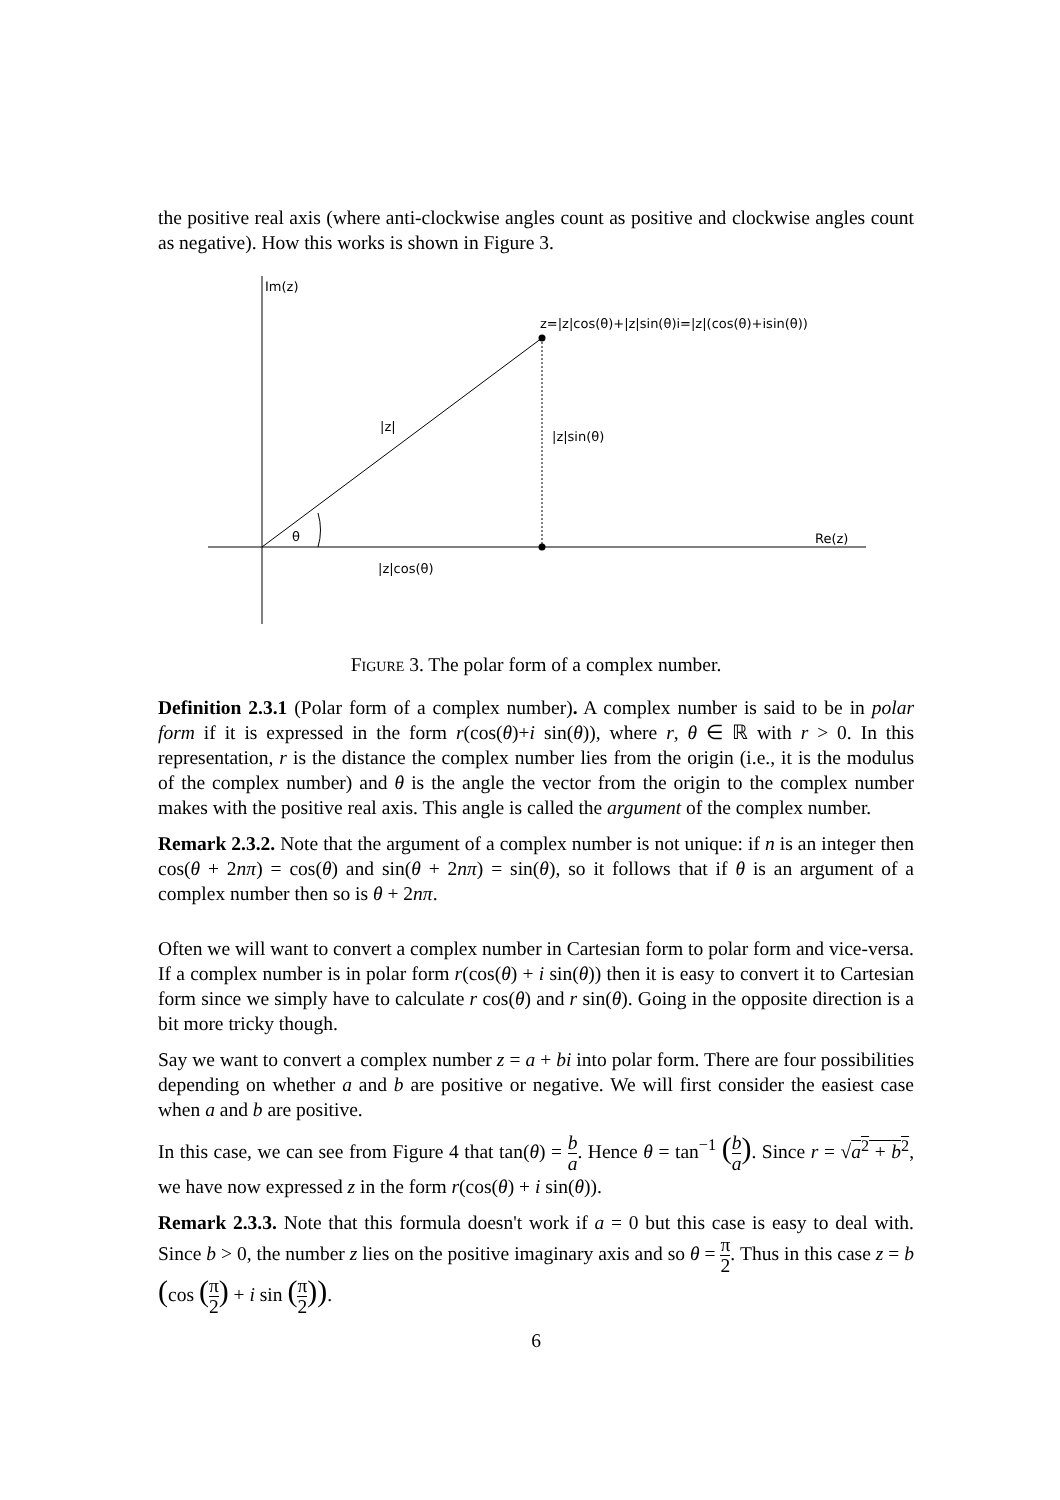the positive real axis (where anti-clockwise angles count as positive and clockwise angles count as negative). How this works is shown in Figure 3.
Im(z)
z=|z|cos(θ)+|z|sin(θ)i=|z|(cos(θ)+isin(θ))
|z|
|z|sin(θ)
θ
Re(z)
|z|cos(θ)
Figure 3. The polar form of a complex number.
Definition 2.3.1 (Polar form of a complex number). A complex number is said to be in polar form if it is expressed in the form r(cos(θ)+i sin(θ)), where r, θ ∈ ℝ with r > 0. In this representation, r is the distance the complex number lies from the origin (i.e., it is the modulus of the complex number) and θ is the angle the vector from the origin to the complex number makes with the positive real axis. This angle is called the argument of the complex number.
Remark 2.3.2. Note that the argument of a complex number is not unique: if n is an integer then cos(θ + 2nπ) = cos(θ) and sin(θ + 2nπ) = sin(θ), so it follows that if θ is an argument of a complex number then so is θ + 2nπ.
Often we will want to convert a complex number in Cartesian form to polar form and vice-versa. If a complex number is in polar form r(cos(θ) + i sin(θ)) then it is easy to convert it to Cartesian form since we simply have to calculate r cos(θ) and r sin(θ). Going in the opposite direction is a bit more tricky though.
Say we want to convert a complex number z = a + bi into polar form. There are four possibilities depending on whether a and b are positive or negative. We will first consider the easiest case when a and b are positive.
In this case, we can see from Figure 4 that tan(θ) = b a. Hence θ = tan<sup>−1</sup> (b a). Since r = √a<sup>2</sup> + b<sup>2</sup>, we have now expressed z in the form r(cos(θ) + i sin(θ)).
Remark 2.3.3. Note that this formula doesn't work if a = 0 but this case is easy to deal with. Since b > 0, the number z lies on the positive imaginary axis and so θ = π 2. Thus in this case z = b (cos (π 2) + i sin (π 2)).
6